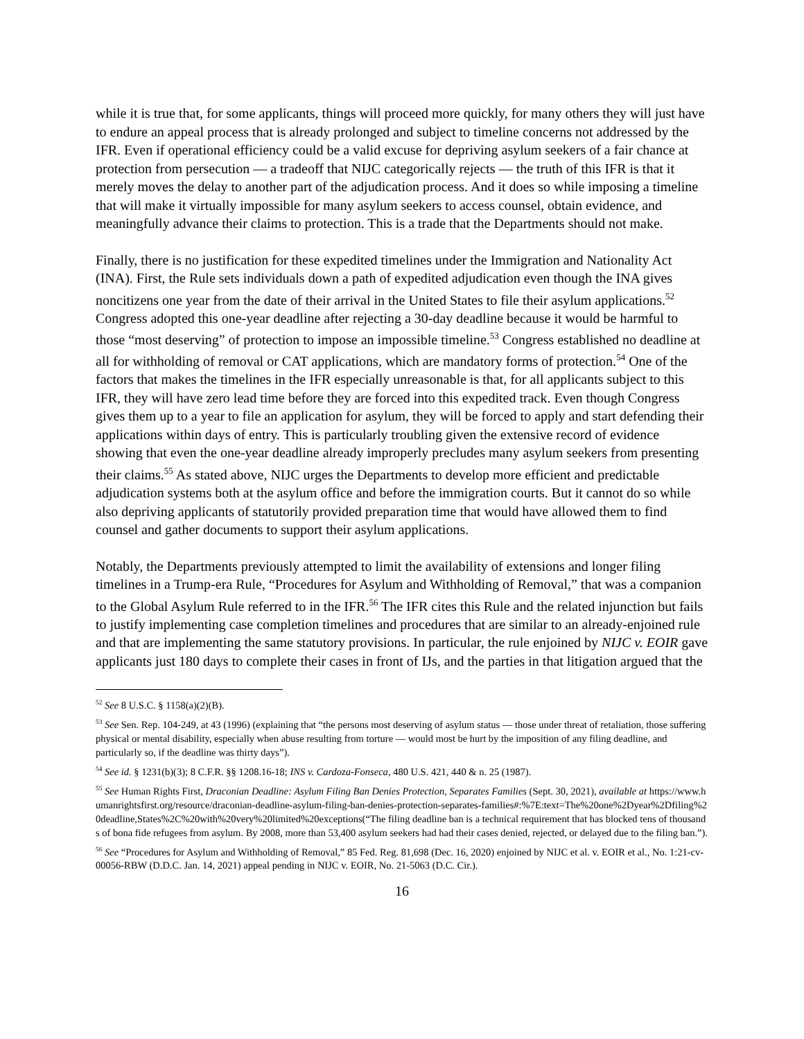while it is true that, for some applicants, things will proceed more quickly, for many others they will just have to endure an appeal process that is already prolonged and subject to timeline concerns not addressed by the IFR. Even if operational efficiency could be a valid excuse for depriving asylum seekers of a fair chance at protection from persecution — a tradeoff that NIJC categorically rejects — the truth of this IFR is that it merely moves the delay to another part of the adjudication process. And it does so while imposing a timeline that will make it virtually impossible for many asylum seekers to access counsel, obtain evidence, and meaningfully advance their claims to protection. This is a trade that the Departments should not make.
Finally, there is no justification for these expedited timelines under the Immigration and Nationality Act (INA). First, the Rule sets individuals down a path of expedited adjudication even though the INA gives noncitizens one year from the date of their arrival in the United States to file their asylum applications.<sup>52</sup> Congress adopted this one-year deadline after rejecting a 30-day deadline because it would be harmful to those “most deserving” of protection to impose an impossible timeline.<sup>53</sup> Congress established no deadline at all for withholding of removal or CAT applications, which are mandatory forms of protection.<sup>54</sup> One of the factors that makes the timelines in the IFR especially unreasonable is that, for all applicants subject to this IFR, they will have zero lead time before they are forced into this expedited track. Even though Congress gives them up to a year to file an application for asylum, they will be forced to apply and start defending their applications within days of entry. This is particularly troubling given the extensive record of evidence showing that even the one-year deadline already improperly precludes many asylum seekers from presenting their claims.<sup>55</sup> As stated above, NIJC urges the Departments to develop more efficient and predictable adjudication systems both at the asylum office and before the immigration courts. But it cannot do so while also depriving applicants of statutorily provided preparation time that would have allowed them to find counsel and gather documents to support their asylum applications.
Notably, the Departments previously attempted to limit the availability of extensions and longer filing timelines in a Trump-era Rule, “Procedures for Asylum and Withholding of Removal,” that was a companion to the Global Asylum Rule referred to in the IFR.<sup>56</sup> The IFR cites this Rule and the related injunction but fails to justify implementing case completion timelines and procedures that are similar to an already-enjoined rule and that are implementing the same statutory provisions. In particular, the rule enjoined by NIJC v. EOIR gave applicants just 180 days to complete their cases in front of IJs, and the parties in that litigation argued that the
<sup>52</sup> See 8 U.S.C. § 1158(a)(2)(B).
<sup>53</sup> See Sen. Rep. 104-249, at 43 (1996) (explaining that “the persons most deserving of asylum status — those under threat of retaliation, those suffering physical or mental disability, especially when abuse resulting from torture — would most be hurt by the imposition of any filing deadline, and particularly so, if the deadline was thirty days”).
<sup>54</sup> See id. § 1231(b)(3); 8 C.F.R. §§ 1208.16-18; INS v. Cardoza-Fonseca, 480 U.S. 421, 440 & n. 25 (1987).
<sup>55</sup> See Human Rights First, Draconian Deadline: Asylum Filing Ban Denies Protection, Separates Families (Sept. 30, 2021), available at https://www.humanrightsfirst.org/resource/draconian-deadline-asylum-filing-ban-denies-protection-separates-families#:%7E:text=The%20one%2Dyear%2Dfiling%20deadline,States%2C%20with%20very%20limited%20exceptions(“The filing deadline ban is a technical requirement that has blocked tens of thousands of bona fide refugees from asylum. By 2008, more than 53,400 asylum seekers had had their cases denied, rejected, or delayed due to the filing ban.”).
<sup>56</sup> See “Procedures for Asylum and Withholding of Removal,” 85 Fed. Reg. 81,698 (Dec. 16, 2020) enjoined by NIJC et al. v. EOIR et al., No. 1:21-cv-00056-RBW (D.D.C. Jan. 14, 2021) appeal pending in NIJC v. EOIR, No. 21-5063 (D.C. Cir.).
16